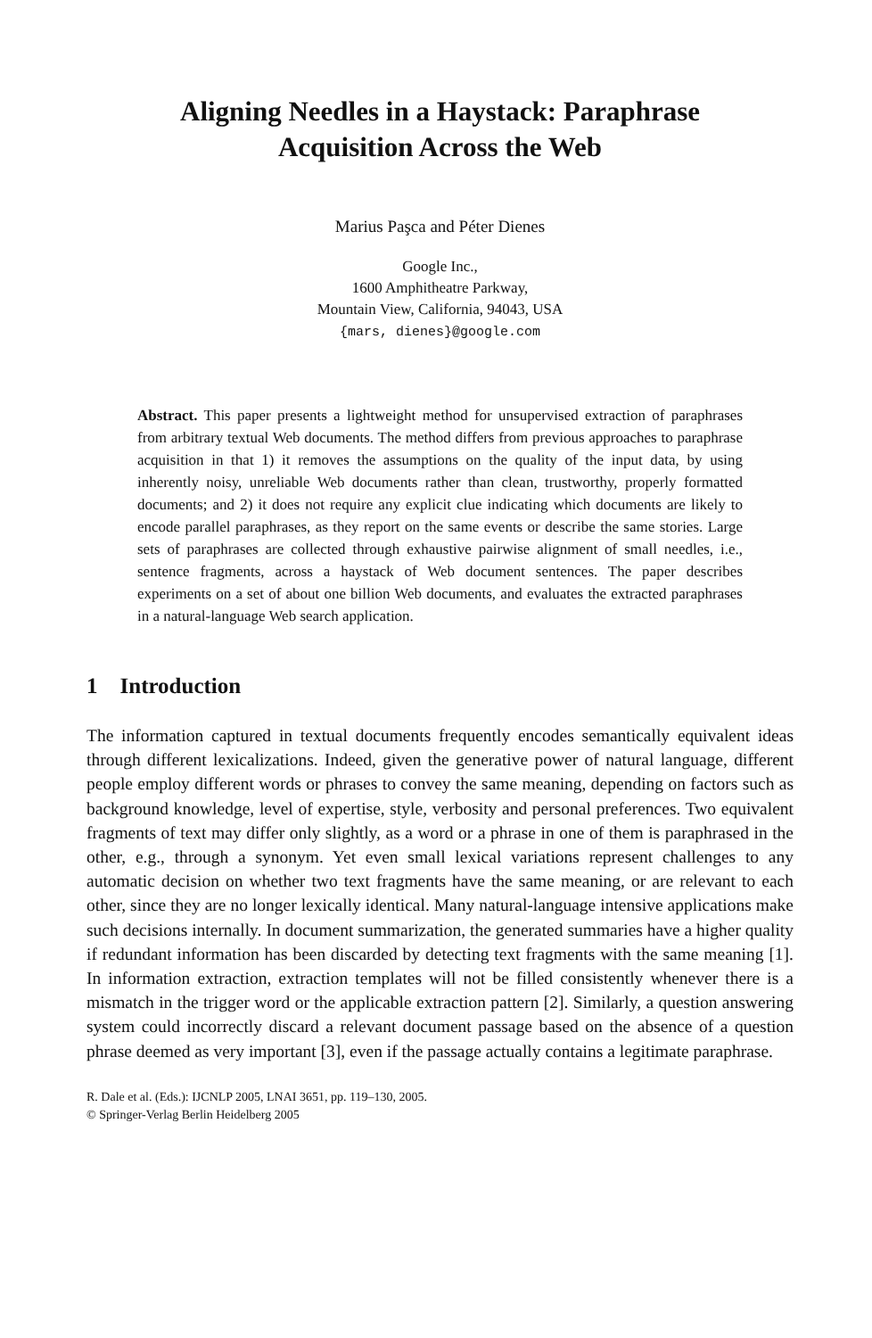Aligning Needles in a Haystack: Paraphrase
Acquisition Across the Web
Marius Paşca and Péter Dienes
Google Inc.,
1600 Amphitheatre Parkway,
Mountain View, California, 94043, USA
{mars, dienes}@google.com
Abstract. This paper presents a lightweight method for unsupervised extraction of paraphrases from arbitrary textual Web documents. The method differs from previous approaches to paraphrase acquisition in that 1) it removes the assumptions on the quality of the input data, by using inherently noisy, unreliable Web documents rather than clean, trustworthy, properly formatted documents; and 2) it does not require any explicit clue indicating which documents are likely to encode parallel paraphrases, as they report on the same events or describe the same stories. Large sets of paraphrases are collected through exhaustive pairwise alignment of small needles, i.e., sentence fragments, across a haystack of Web document sentences. The paper describes experiments on a set of about one billion Web documents, and evaluates the extracted paraphrases in a natural-language Web search application.
1 Introduction
The information captured in textual documents frequently encodes semantically equivalent ideas through different lexicalizations. Indeed, given the generative power of natural language, different people employ different words or phrases to convey the same meaning, depending on factors such as background knowledge, level of expertise, style, verbosity and personal preferences. Two equivalent fragments of text may differ only slightly, as a word or a phrase in one of them is paraphrased in the other, e.g., through a synonym. Yet even small lexical variations represent challenges to any automatic decision on whether two text fragments have the same meaning, or are relevant to each other, since they are no longer lexically identical. Many natural-language intensive applications make such decisions internally. In document summarization, the generated summaries have a higher quality if redundant information has been discarded by detecting text fragments with the same meaning [1]. In information extraction, extraction templates will not be filled consistently whenever there is a mismatch in the trigger word or the applicable extraction pattern [2]. Similarly, a question answering system could incorrectly discard a relevant document passage based on the absence of a question phrase deemed as very important [3], even if the passage actually contains a legitimate paraphrase.
R. Dale et al. (Eds.): IJCNLP 2005, LNAI 3651, pp. 119–130, 2005.
© Springer-Verlag Berlin Heidelberg 2005